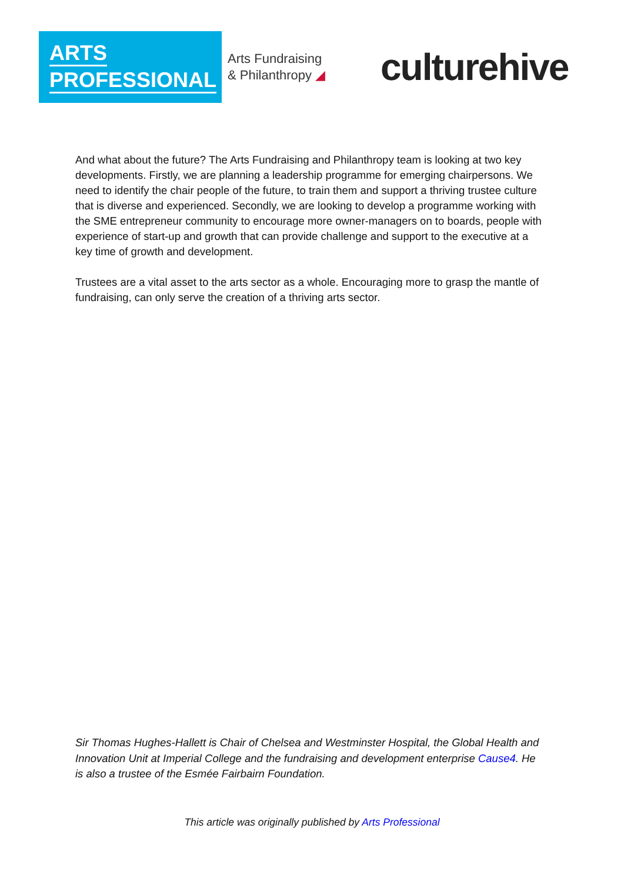ARTS
PROFESSIONAL
Arts Fundraising
& Philanthropy ◢
culturehive
And what about the future? The Arts Fundraising and Philanthropy team is looking at two key developments. Firstly, we are planning a leadership programme for emerging chairpersons. We need to identify the chair people of the future, to train them and support a thriving trustee culture that is diverse and experienced. Secondly, we are looking to develop a programme working with the SME entrepreneur community to encourage more owner-managers on to boards, people with experience of start-up and growth that can provide challenge and support to the executive at a key time of growth and development.
Trustees are a vital asset to the arts sector as a whole. Encouraging more to grasp the mantle of fundraising, can only serve the creation of a thriving arts sector.
Sir Thomas Hughes-Hallett is Chair of Chelsea and Westminster Hospital, the Global Health and Innovation Unit at Imperial College and the fundraising and development enterprise Cause4. He is also a trustee of the Esmée Fairbairn Foundation.
This article was originally published by Arts Professional